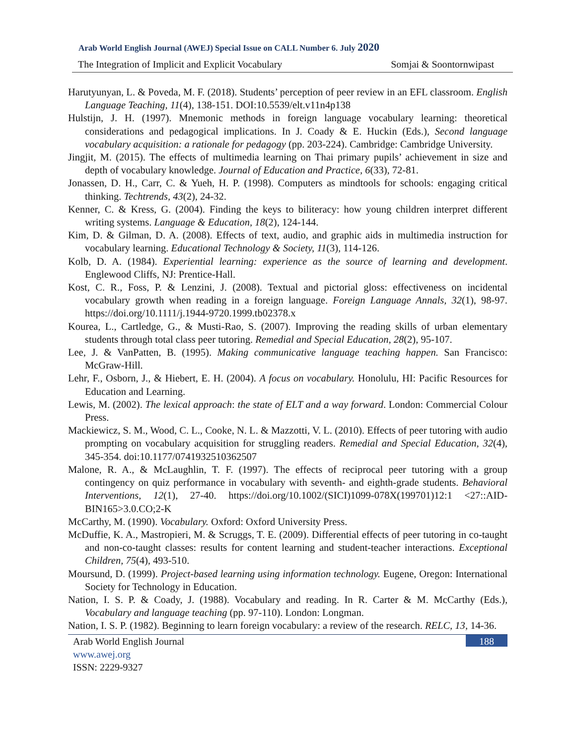Arab World English Journal (AWEJ) Special Issue on CALL Number 6. July 2020
The Integration of Implicit and Explicit Vocabulary Somjai & Soontornwipast
Harutyunyan, L. & Poveda, M. F. (2018). Students’ perception of peer review in an EFL classroom. English Language Teaching, 11(4), 138-151. DOI:10.5539/elt.v11n4p138
Hulstijn, J. H. (1997). Mnemonic methods in foreign language vocabulary learning: theoretical considerations and pedagogical implications. In J. Coady & E. Huckin (Eds.), Second language vocabulary acquisition: a rationale for pedagogy (pp. 203-224). Cambridge: Cambridge University.
Jingjit, M. (2015). The effects of multimedia learning on Thai primary pupils’ achievement in size and depth of vocabulary knowledge. Journal of Education and Practice, 6(33), 72-81.
Jonassen, D. H., Carr, C. & Yueh, H. P. (1998). Computers as mindtools for schools: engaging critical thinking. Techtrends, 43(2), 24-32.
Kenner, C. & Kress, G. (2004). Finding the keys to biliteracy: how young children interpret different writing systems. Language & Education, 18(2), 124-144.
Kim, D. & Gilman, D. A. (2008). Effects of text, audio, and graphic aids in multimedia instruction for vocabulary learning. Educational Technology & Society, 11(3), 114-126.
Kolb, D. A. (1984). Experiential learning: experience as the source of learning and development. Englewood Cliffs, NJ: Prentice-Hall.
Kost, C. R., Foss, P. & Lenzini, J. (2008). Textual and pictorial gloss: effectiveness on incidental vocabulary growth when reading in a foreign language. Foreign Language Annals, 32(1), 98-97. https://doi.org/10.1111/j.1944-9720.1999.tb02378.x
Kourea, L., Cartledge, G., & Musti-Rao, S. (2007). Improving the reading skills of urban elementary students through total class peer tutoring. Remedial and Special Education, 28(2), 95-107.
Lee, J. & VanPatten, B. (1995). Making communicative language teaching happen. San Francisco: McGraw-Hill.
Lehr, F., Osborn, J., & Hiebert, E. H. (2004). A focus on vocabulary. Honolulu, HI: Pacific Resources for Education and Learning.
Lewis, M. (2002). The lexical approach: the state of ELT and a way forward. London: Commercial Colour Press.
Mackiewicz, S. M., Wood, C. L., Cooke, N. L. & Mazzotti, V. L. (2010). Effects of peer tutoring with audio prompting on vocabulary acquisition for struggling readers. Remedial and Special Education, 32(4), 345-354. doi:10.1177/0741932510362507
Malone, R. A., & McLaughlin, T. F. (1997). The effects of reciprocal peer tutoring with a group contingency on quiz performance in vocabulary with seventh- and eighth-grade students. Behavioral Interventions, 12(1), 27-40. https://doi.org/10.1002/(SICI)1099-078X(199701)12:1 <27::AID-BIN165>3.0.CO;2-K
McCarthy, M. (1990). Vocabulary. Oxford: Oxford University Press.
McDuffie, K. A., Mastropieri, M. & Scruggs, T. E. (2009). Differential effects of peer tutoring in co-taught and non-co-taught classes: results for content learning and student-teacher interactions. Exceptional Children, 75(4), 493-510.
Moursund, D. (1999). Project-based learning using information technology. Eugene, Oregon: International Society for Technology in Education.
Nation, I. S. P. & Coady, J. (1988). Vocabulary and reading. In R. Carter & M. McCarthy (Eds.), Vocabulary and language teaching (pp. 97-110). London: Longman.
Nation, I. S. P. (1982). Beginning to learn foreign vocabulary: a review of the research. RELC, 13, 14-36.
Arab World English Journal
www.awej.org
ISSN: 2229-9327
188